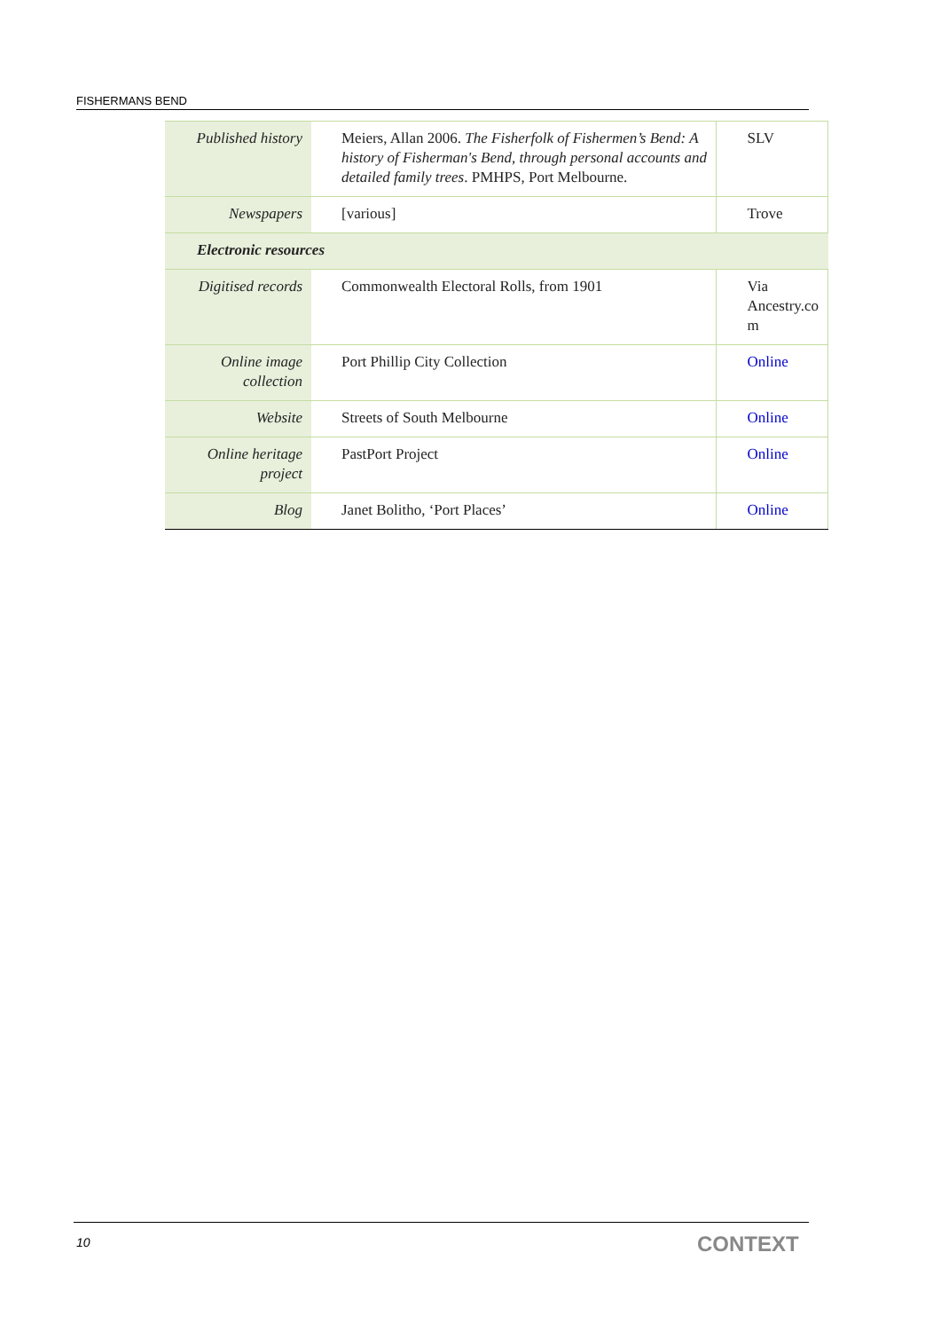FISHERMANS BEND
| Published history | Meiers, Allan 2006. The Fisherfolk of Fishermen’s Bend: A history of Fisherman's Bend, through personal accounts and detailed family trees . PMHPS, Port Melbourne. | SLV |
| Newspapers | [various] | Trove |
| Electronic resources | | |
| Digitised records | Commonwealth Electoral Rolls, from 1901 | Via Ancestry.co m |
| Online image collection | Port Phillip City Collection | Online |
| Website | Streets of South Melbourne | Online |
| Online heritage project | PastPort Project | Online |
| Blog | Janet Bolitho, ‘Port Places’ | Online |
10 CONTEXT